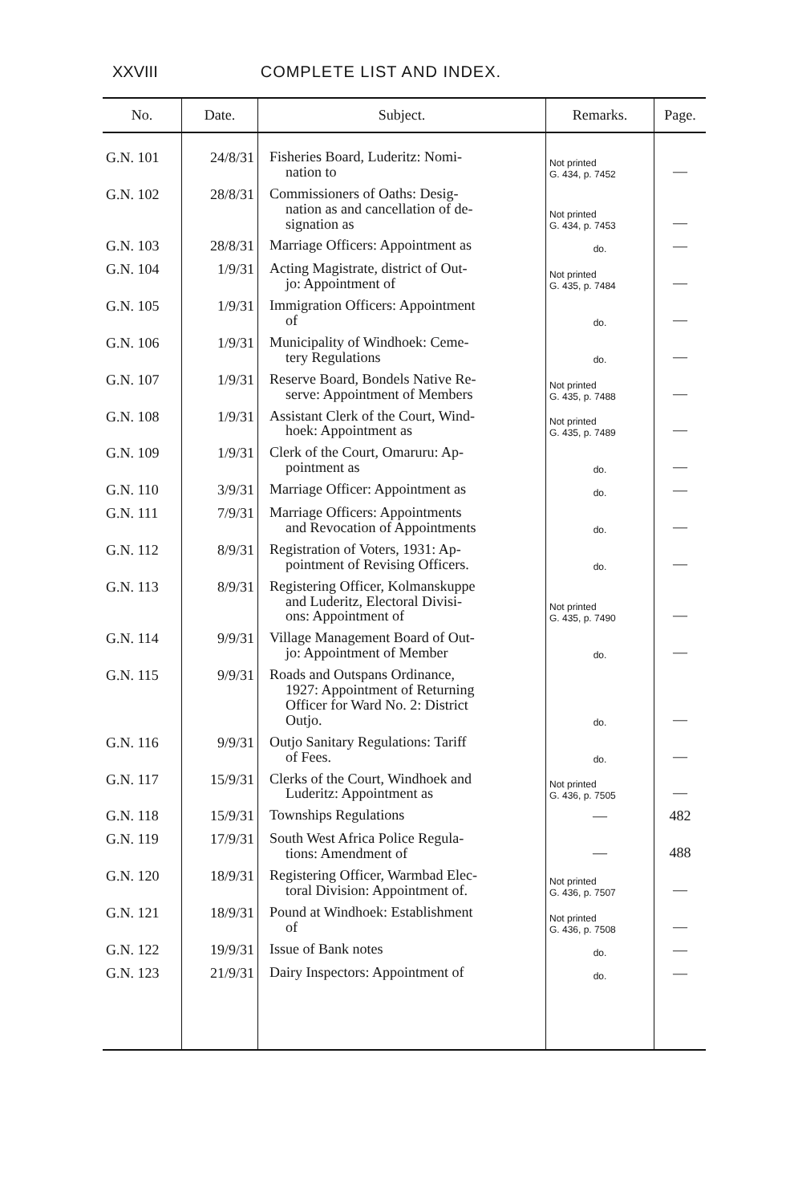XXVIII COMPLETE LIST AND INDEX.
| No. | Date. | Subject. | Remarks. | Page. |
| --- | --- | --- | --- | --- |
| G.N. 101 | 24/8/31 | Fisheries Board, Luderitz: Nomi- nation to | Not printed G. 434, p. 7452 | — |
| G.N. 102 | 28/8/31 | Commissioners of Oaths: Desig- nation as and cancellation of de- signation as | Not printed G. 434, p. 7453 | — |
| G.N. 103 | 28/8/31 | Marriage Officers: Appointment as | do. | — |
| G.N. 104 | 1/9/31 | Acting Magistrate, district of Out- jo: Appointment of | Not printed G. 435, p. 7484 | — |
| G.N. 105 | 1/9/31 | Immigration Officers: Appointment of | do. | — |
| G.N. 106 | 1/9/31 | Municipality of Windhoek: Ceme- tery Regulations | do. | — |
| G.N. 107 | 1/9/31 | Reserve Board, Bondels Native Re- serve: Appointment of Members | Not printed G. 435, p. 7488 | — |
| G.N. 108 | 1/9/31 | Assistant Clerk of the Court, Wind- hoek: Appointment as | Not printed G. 435, p. 7489 | — |
| G.N. 109 | 1/9/31 | Clerk of the Court, Omaruru: Ap- pointment as | do. | — |
| G.N. 110 | 3/9/31 | Marriage Officer: Appointment as | do. | — |
| G.N. 111 | 7/9/31 | Marriage Officers: Appointments and Revocation of Appointments | do. | — |
| G.N. 112 | 8/9/31 | Registration of Voters, 1931: Ap- pointment of Revising Officers. | do. | — |
| G.N. 113 | 8/9/31 | Registering Officer, Kolmanskuppe and Luderitz, Electoral Divisi- ons: Appointment of | Not printed G. 435, p. 7490 | — |
| G.N. 114 | 9/9/31 | Village Management Board of Out- jo: Appointment of Member | do. | — |
| G.N. 115 | 9/9/31 | Roads and Outspans Ordinance, 1927: Appointment of Returning Officer for Ward No. 2: District Outjo. | do. | — |
| G.N. 116 | 9/9/31 | Outjo Sanitary Regulations: Tariff of Fees. | do. | — |
| G.N. 117 | 15/9/31 | Clerks of the Court, Windhoek and Luderitz: Appointment as | Not printed G. 436, p. 7505 | — |
| G.N. 118 | 15/9/31 | Townships Regulations | — | 482 |
| G.N. 119 | 17/9/31 | South West Africa Police Regula- tions: Amendment of | — | 488 |
| G.N. 120 | 18/9/31 | Registering Officer, Warmbad Elec- toral Division: Appointment of. | Not printed G. 436, p. 7507 | — |
| G.N. 121 | 18/9/31 | Pound at Windhoek: Establishment of | Not printed G. 436, p. 7508 | — |
| G.N. 122 | 19/9/31 | Issue of Bank notes | do. | — |
| G.N. 123 | 21/9/31 | Dairy Inspectors: Appointment of | do. | — |